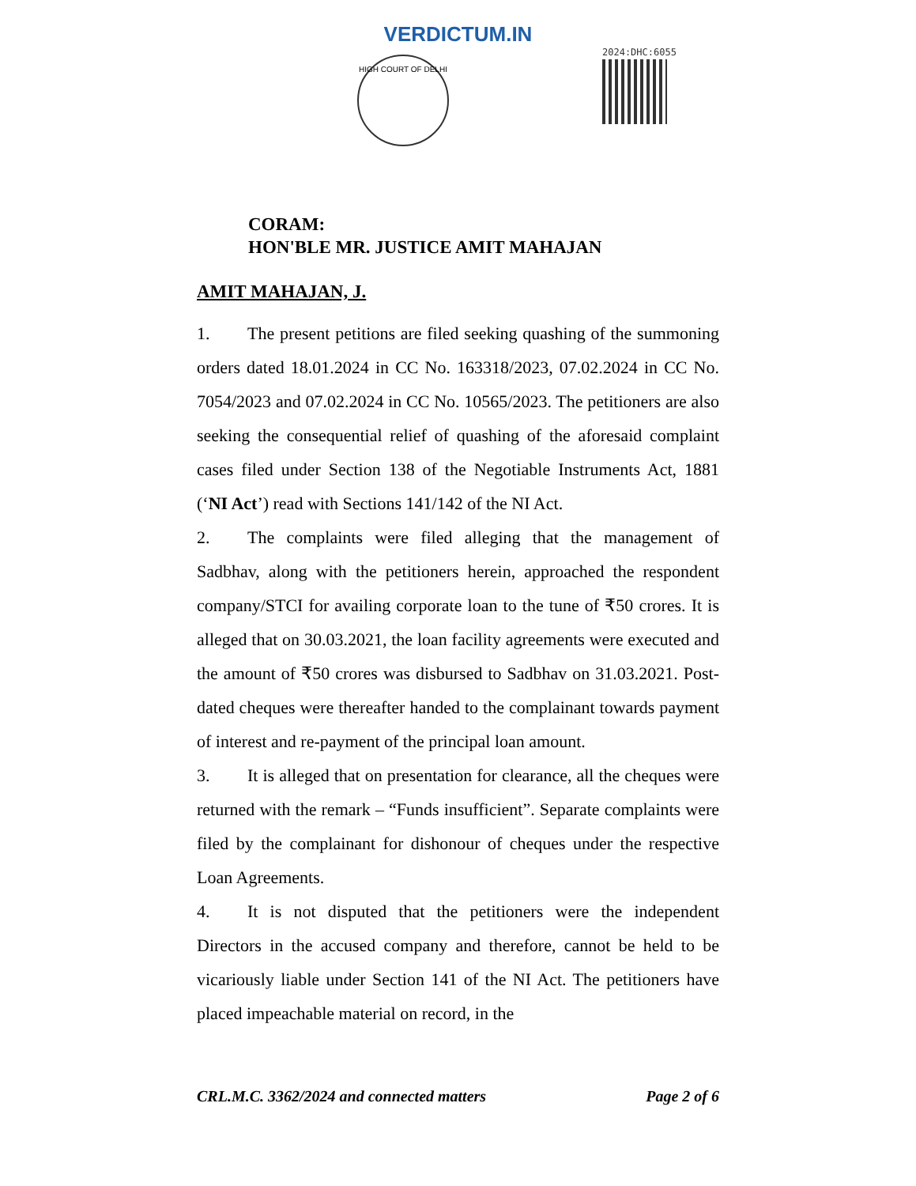VERDICTUM.IN
HIGH COURT OF DELHI
2024:DHC:6055
CORAM:
HON'BLE MR. JUSTICE AMIT MAHAJAN
AMIT MAHAJAN, J.
1. The present petitions are filed seeking quashing of the summoning orders dated 18.01.2024 in CC No. 163318/2023, 07.02.2024 in CC No. 7054/2023 and 07.02.2024 in CC No. 10565/2023. The petitioners are also seeking the consequential relief of quashing of the aforesaid complaint cases filed under Section 138 of the Negotiable Instruments Act, 1881 (‘NI Act’) read with Sections 141/142 of the NI Act.
2. The complaints were filed alleging that the management of Sadbhav, along with the petitioners herein, approached the respondent company/STCI for availing corporate loan to the tune of ₹50 crores. It is alleged that on 30.03.2021, the loan facility agreements were executed and the amount of ₹50 crores was disbursed to Sadbhav on 31.03.2021. Post-dated cheques were thereafter handed to the complainant towards payment of interest and re-payment of the principal loan amount.
3. It is alleged that on presentation for clearance, all the cheques were returned with the remark – “Funds insufficient”. Separate complaints were filed by the complainant for dishonour of cheques under the respective Loan Agreements.
4. It is not disputed that the petitioners were the independent Directors in the accused company and therefore, cannot be held to be vicariously liable under Section 141 of the NI Act. The petitioners have placed impeachable material on record, in the
CRL.M.C. 3362/2024 and connected matters Page 2 of 6